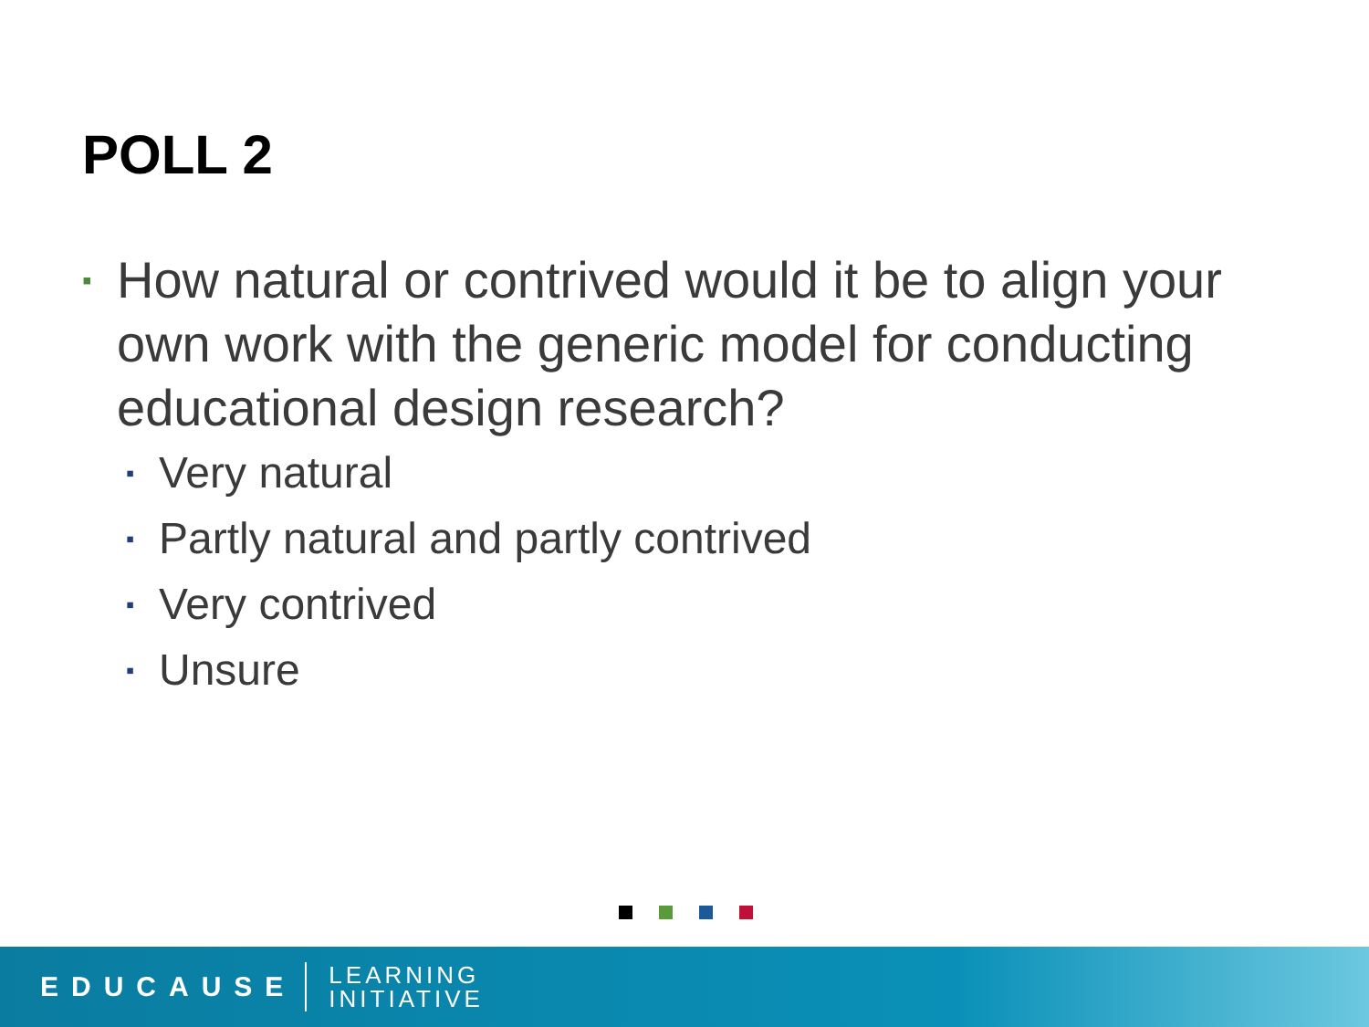POLL 2
▪ How natural or contrived would it be to align your own work with the generic model for conducting educational design research?
▪ Very natural
▪ Partly natural and partly contrived
▪ Very contrived
▪ Unsure
EDUCAUSE LEARNING
INITIATIVE